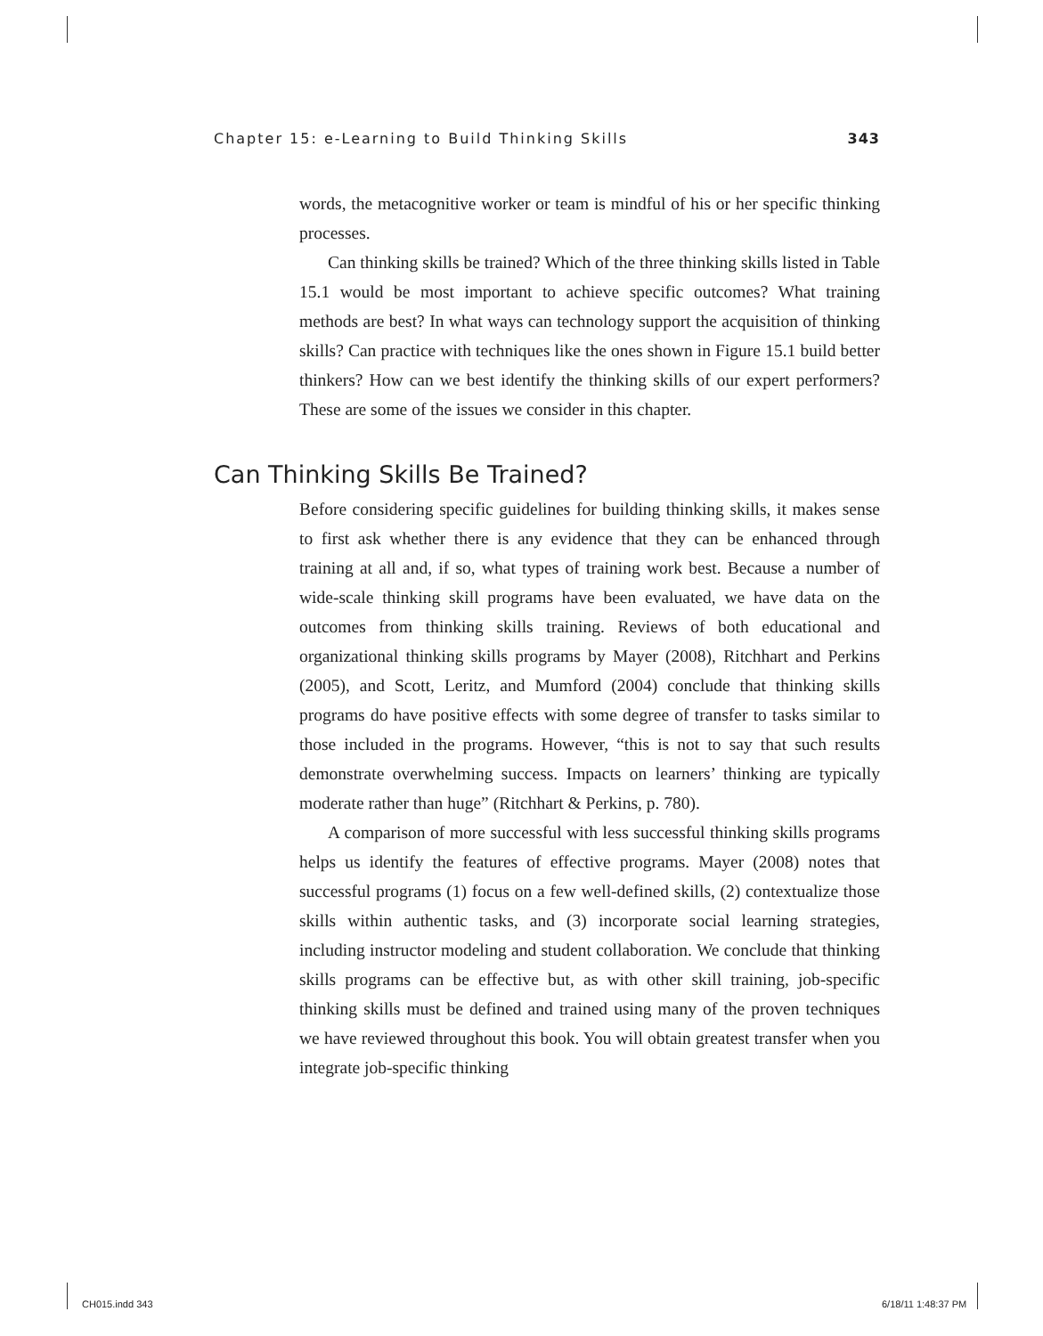Chapter 15: e-Learning to Build Thinking Skills 343
words, the metacognitive worker or team is mindful of his or her specific thinking processes.
Can thinking skills be trained? Which of the three thinking skills listed in Table 15.1 would be most important to achieve specific outcomes? What training methods are best? In what ways can technology support the acquisition of thinking skills? Can practice with techniques like the ones shown in Figure 15.1 build better thinkers? How can we best identify the thinking skills of our expert performers? These are some of the issues we consider in this chapter.
Can Thinking Skills Be Trained?
Before considering specific guidelines for building thinking skills, it makes sense to first ask whether there is any evidence that they can be enhanced through training at all and, if so, what types of training work best. Because a number of wide-scale thinking skill programs have been evaluated, we have data on the outcomes from thinking skills training. Reviews of both educational and organizational thinking skills programs by Mayer (2008), Ritchhart and Perkins (2005), and Scott, Leritz, and Mumford (2004) conclude that thinking skills programs do have positive effects with some degree of transfer to tasks similar to those included in the programs. However, “this is not to say that such results demonstrate overwhelming success. Impacts on learners’ thinking are typically moderate rather than huge” (Ritchhart & Perkins, p. 780).
A comparison of more successful with less successful thinking skills programs helps us identify the features of effective programs. Mayer (2008) notes that successful programs (1) focus on a few well-defined skills, (2) contextualize those skills within authentic tasks, and (3) incorporate social learning strategies, including instructor modeling and student collaboration. We conclude that thinking skills programs can be effective but, as with other skill training, job-specific thinking skills must be defined and trained using many of the proven techniques we have reviewed throughout this book. You will obtain greatest transfer when you integrate job-specific thinking
CH015.indd 343 6/18/11 1:48:37 PM